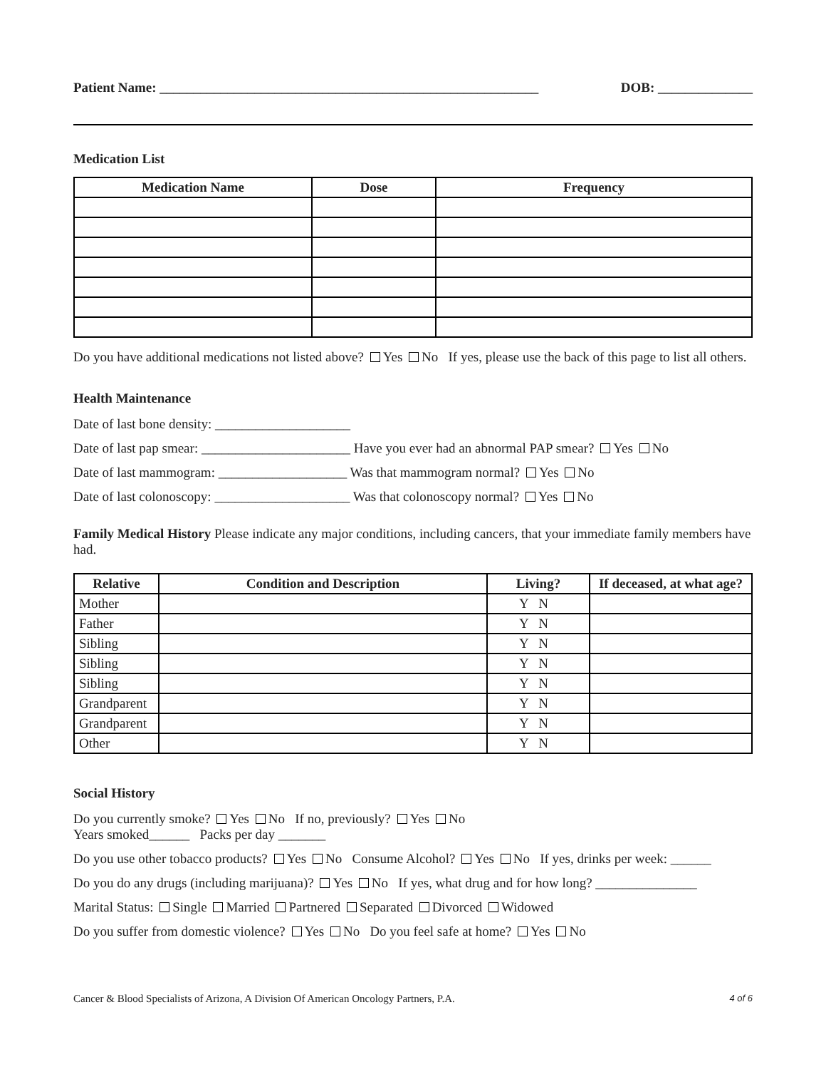Patient Name: ________________________________________________________ DOB: ______________
Medication List
| Medication Name | Dose | Frequency |
| --- | --- | --- |
Do you have additional medications not listed above? Yes No If yes, please use the back of this page to list all others.
Health Maintenance
Date of last bone density: ____________________
Date of last pap smear: ______________________ Have you ever had an abnormal PAP smear? Yes No
Date of last mammogram: ___________________ Was that mammogram normal? Yes No
Date of last colonoscopy: ____________________ Was that colonoscopy normal? Yes No
Family Medical History Please indicate any major conditions, including cancers, that your immediate family members have had.
| Relative | Condition and Description | Living? | If deceased, at what age? |
| --- | --- | --- | --- |
| Mother | | Y N | |
| Father | | Y N | |
| Sibling | | Y N | |
| Sibling | | Y N | |
| Sibling | | Y N | |
| Grandparent | | Y N | |
| Grandparent | | Y N | |
| Other | | Y N | |
Social History
Do you currently smoke? Yes No If no, previously? Yes No
Years smoked______ Packs per day _______
Do you use other tobacco products? Yes No Consume Alcohol? Yes No If yes, drinks per week: ______
Do you do any drugs (including marijuana)? Yes No If yes, what drug and for how long? _______________
Marital Status: Single Married Partnered Separated Divorced Widowed
Do you suffer from domestic violence? Yes No Do you feel safe at home? Yes No
Cancer & Blood Specialists of Arizona, A Division Of American Oncology Partners, P.A. 4 of 6